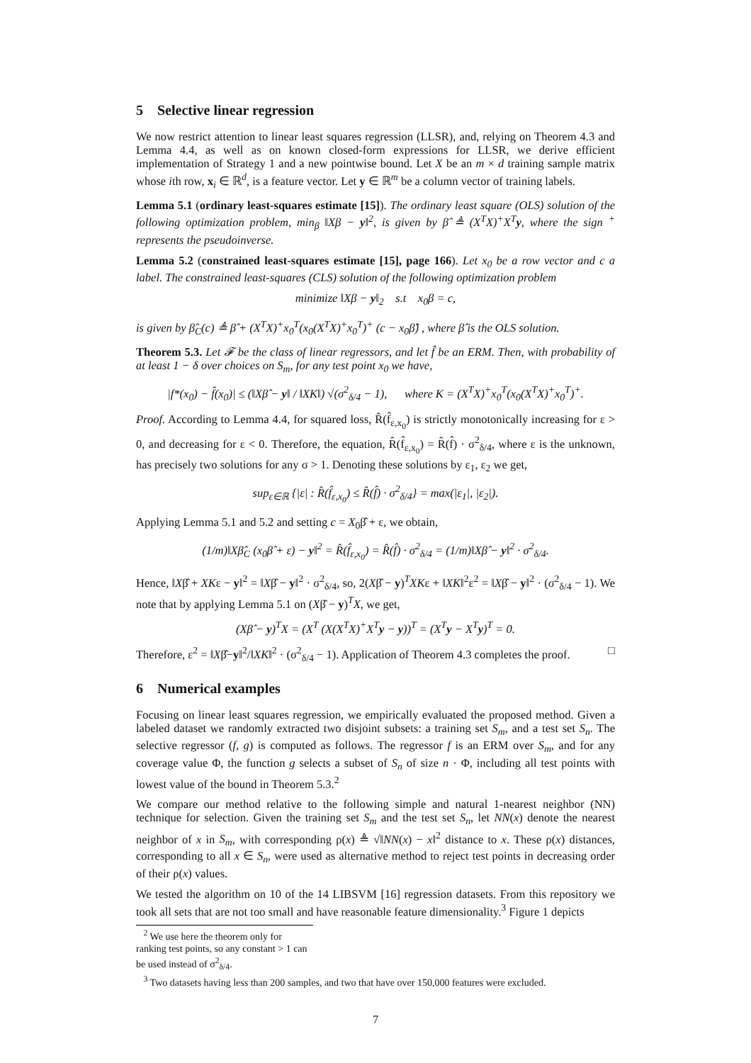5 Selective linear regression
We now restrict attention to linear least squares regression (LLSR), and, relying on Theorem 4.3 and Lemma 4.4, as well as on known closed-form expressions for LLSR, we derive efficient implementation of Strategy 1 and a new pointwise bound. Let X be an m × d training sample matrix whose ith row, x<sub>i</sub> ∈ ℝ<sup>d</sup>, is a feature vector. Let y ∈ ℝ<sup>m</sup> be a column vector of training labels.
Lemma 5.1 (ordinary least-squares estimate [15]). The ordinary least square (OLS) solution of the following optimization problem, min<sub>β</sub> ‖Xβ − y‖<sup>2</sup>, is given by β̂ ≜ (X<sup>T</sup>X)<sup>+</sup>X<sup>T</sup>y, where the sign <sup>+</sup> represents the pseudoinverse.
Lemma 5.2 (constrained least-squares estimate [15], page 166). Let x<sub>0</sub> be a row vector and c a label. The constrained least-squares (CLS) solution of the following optimization problem
minimize ‖Xβ − y‖<sub>2</sub> s.t x<sub>0</sub>β = c,
is given by β̂<sub>C</sub>(c) ≜ β̂ + (X<sup>T</sup>X)<sup>+</sup>x<sub>0</sub><sup>T</sup>(x<sub>0</sub>(X<sup>T</sup>X)<sup>+</sup>x<sub>0</sub><sup>T</sup>)<sup>+</sup> (c − x<sub>0</sub>β̂) , where β̂ is the OLS solution.
Theorem 5.3. Let 𝓕 be the class of linear regressors, and let f̂ be an ERM. Then, with probability of at least 1 − δ over choices on S<sub>m</sub>, for any test point x<sub>0</sub> we have,
|f*(x<sub>0</sub>) − f̂(x<sub>0</sub>)| ≤ (‖Xβ̂ − y‖ / ‖XK‖) √(σ<sup>2</sup><sub>δ/4</sub> − 1), where K = (X<sup>T</sup>X)<sup>+</sup>x<sub>0</sub><sup>T</sup>(x<sub>0</sub>(X<sup>T</sup>X)<sup>+</sup>x<sub>0</sub><sup>T</sup>)<sup>+</sup>.
Proof. According to Lemma 4.4, for squared loss, R̂(f̂<sub>ε,x<sub>0</sub></sub>) is strictly monotonically increasing for ε > 0, and decreasing for ε < 0. Therefore, the equation, R̂(f̂<sub>ε,x<sub>0</sub></sub>) = R̂(f̂) · σ<sup>2</sup><sub>δ/4</sub>, where ε is the unknown, has precisely two solutions for any σ > 1. Denoting these solutions by ε<sub>1</sub>, ε<sub>2</sub> we get,
sup<sub>ε∈ℝ</sub> {|ε| : R̂(f̂<sub>ε,x<sub>0</sub></sub>) ≤ R̂(f̂) · σ<sup>2</sup><sub>δ/4</sub>} = max(|ε<sub>1</sub>|, |ε<sub>2</sub>|).
Applying Lemma 5.1 and 5.2 and setting c = X<sub>0</sub>β̂ + ε, we obtain,
(1/m)‖Xβ̂<sub>C</sub> (x<sub>0</sub>β̂ + ε) − y‖<sup>2</sup> = R̂(f̂<sub>ε,x<sub>0</sub></sub>) = R̂(f̂) · σ<sup>2</sup><sub>δ/4</sub> = (1/m)‖Xβ̂ − y‖<sup>2</sup> · σ<sup>2</sup><sub>δ/4</sub>.
Hence, ‖Xβ̂ + XKε − y‖<sup>2</sup> = ‖Xβ̂ − y‖<sup>2</sup> · σ<sup>2</sup><sub>δ/4</sub>, so, 2(Xβ̂ − y)<sup>T</sup>XKε + ‖XK‖<sup>2</sup>ε<sup>2</sup> = ‖Xβ̂ − y‖<sup>2</sup> · (σ<sup>2</sup><sub>δ/4</sub> − 1). We note that by applying Lemma 5.1 on (Xβ̂ − y)<sup>T</sup>X, we get,
(Xβ̂ − y)<sup>T</sup>X = (X<sup>T</sup> (X(X<sup>T</sup>X)<sup>+</sup>X<sup>T</sup>y − y))<sup>T</sup> = (X<sup>T</sup>y − X<sup>T</sup>y)<sup>T</sup> = 0.
Therefore, ε<sup>2</sup> = ‖Xβ̂−y‖<sup>2</sup>/‖XK‖<sup>2</sup> · (σ<sup>2</sup><sub>δ/4</sub> − 1). Application of Theorem 4.3 completes the proof. □
6 Numerical examples
Focusing on linear least squares regression, we empirically evaluated the proposed method. Given a labeled dataset we randomly extracted two disjoint subsets: a training set S<sub>m</sub>, and a test set S<sub>n</sub>. The selective regressor (f, g) is computed as follows. The regressor f is an ERM over S<sub>m</sub>, and for any coverage value Φ, the function g selects a subset of S<sub>n</sub> of size n · Φ, including all test points with lowest value of the bound in Theorem 5.3.<sup>2</sup>
We compare our method relative to the following simple and natural 1-nearest neighbor (NN) technique for selection. Given the training set S<sub>m</sub> and the test set S<sub>n</sub>, let NN(x) denote the nearest neighbor of x in S<sub>m</sub>, with corresponding ρ(x) ≜ √‖NN(x) − x‖<sup>2</sup> distance to x. These ρ(x) distances, corresponding to all x ∈ S<sub>n</sub>, were used as alternative method to reject test points in decreasing order of their ρ(x) values.
We tested the algorithm on 10 of the 14 LIBSVM [16] regression datasets. From this repository we took all sets that are not too small and have reasonable feature dimensionality.<sup>3</sup> Figure 1 depicts
<sup>2</sup> We use here the theorem only for ranking test points, so any constant > 1 can be used instead of σ<sup>2</sup><sub>δ/4</sub>.
<sup>3</sup> Two datasets having less than 200 samples, and two that have over 150,000 features were excluded.
7